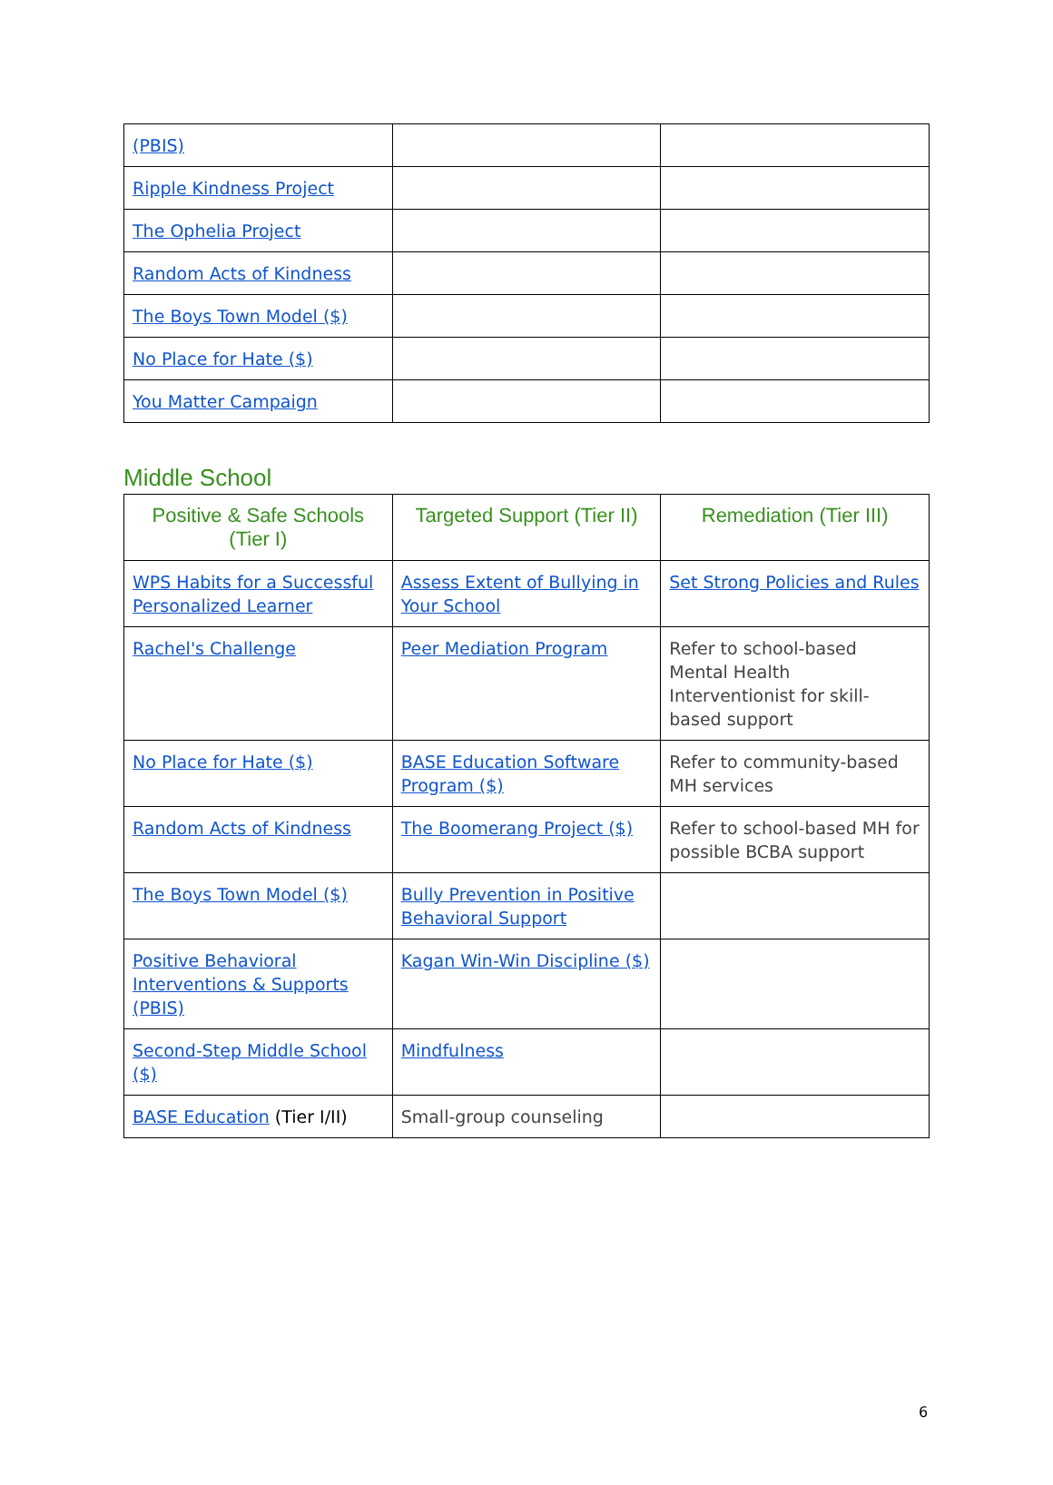| (PBIS) | | |
| Ripple Kindness Project | | |
| The Ophelia Project | | |
| Random Acts of Kindness | | |
| The Boys Town Model ($) | | |
| No Place for Hate ($) | | |
| You Matter Campaign | | |
Middle School
| Positive & Safe Schools (Tier I) | Targeted Support (Tier II) | Remediation (Tier III) |
| --- | --- | --- |
| WPS Habits for a Successful Personalized Learner | Assess Extent of Bullying in Your School | Set Strong Policies and Rules |
| Rachel's Challenge | Peer Mediation Program | Refer to school-based Mental Health Interventionist for skill-based support |
| No Place for Hate ($) | BASE Education Software Program ($) | Refer to community-based MH services |
| Random Acts of Kindness | The Boomerang Project ($) | Refer to school-based MH for possible BCBA support |
| The Boys Town Model ($) | Bully Prevention in Positive Behavioral Support | |
| Positive Behavioral Interventions & Supports (PBIS) | Kagan Win-Win Discipline ($) | |
| Second-Step Middle School ($) | Mindfulness | |
| BASE Education (Tier I/II) | Small-group counseling | |
6